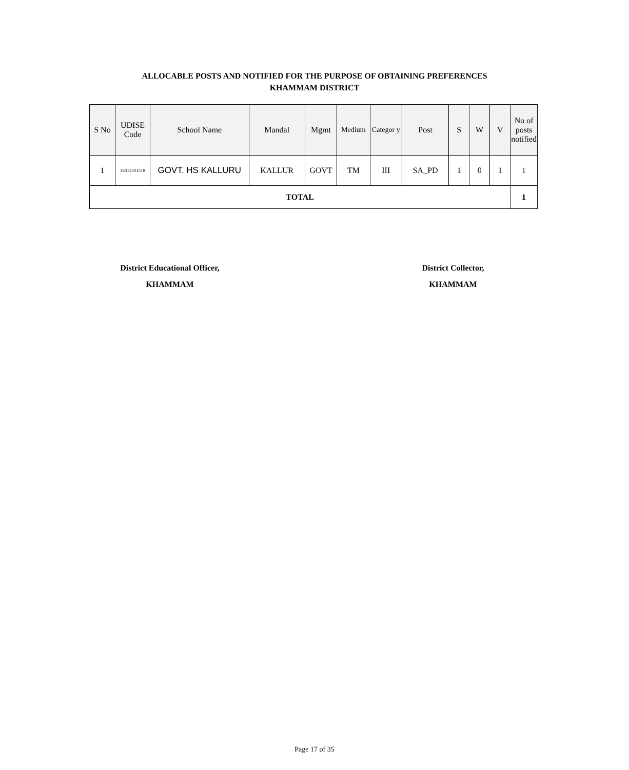ALLOCABLE POSTS AND NOTIFIED FOR THE PURPOSE OF OBTAINING PREFERENCES
KHAMMAM DISTRICT
| S No | UDISE Code | School Name | Mandal | Mgmt | Medium | Categor y | Post | S | W | V | No of posts notified |
| --- | --- | --- | --- | --- | --- | --- | --- | --- | --- | --- | --- |
| 1 | 36311301518 | GOVT. HS KALLURU | KALLUR | GOVT | TM | III | SA_PD | 1 | 0 | 1 | 1 |
| TOTAL | | | | | | | | | | | 1 |
District Educational Officer,
KHAMMAM
District Collector,
KHAMMAM
Page 17 of 35